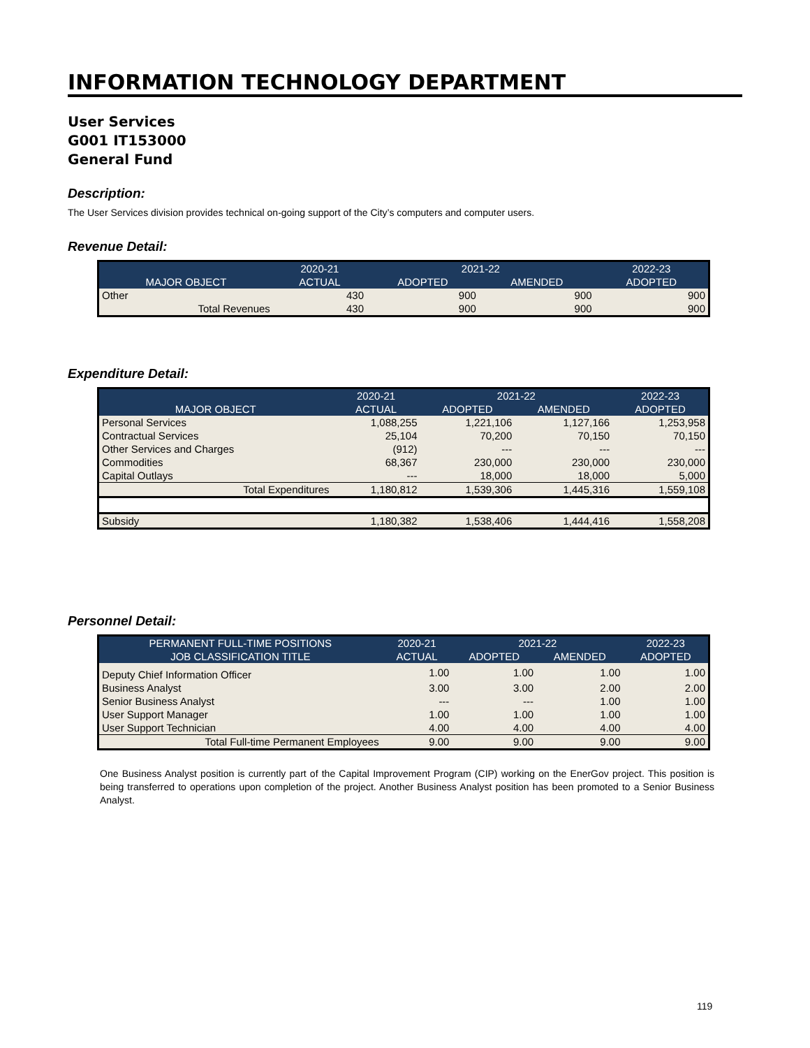INFORMATION TECHNOLOGY DEPARTMENT
User Services
G001 IT153000
General Fund
Description:
The User Services division provides technical on-going support of the City’s computers and computer users.
Revenue Detail:
| | 2020-21 | 2021-22 | | 2022-23 |
| --- | --- | --- | --- | --- |
| MAJOR OBJECT | ACTUAL | ADOPTED | AMENDED | ADOPTED |
| Other | 430 | 900 | 900 | 900 |
| Total Revenues | 430 | 900 | 900 | 900 |
Expenditure Detail:
| | 2020-21 | 2021-22 | | 2022-23 |
| --- | --- | --- | --- | --- |
| MAJOR OBJECT | ACTUAL | ADOPTED | AMENDED | ADOPTED |
| Personal Services | 1,088,255 | 1,221,106 | 1,127,166 | 1,253,958 |
| Contractual Services | 25,104 | 70,200 | 70,150 | 70,150 |
| Other Services and Charges | (912) | --- | --- | --- |
| Commodities | 68,367 | 230,000 | 230,000 | 230,000 |
| Capital Outlays | --- | 18,000 | 18,000 | 5,000 |
| Total Expenditures | 1,180,812 | 1,539,306 | 1,445,316 | 1,559,108 |
| Subsidy | 1,180,382 | 1,538,406 | 1,444,416 | 1,558,208 |
Personnel Detail:
| PERMANENT FULL-TIME POSITIONS | 2020-21 | 2021-22 | | 2022-23 |
| --- | --- | --- | --- | --- |
| JOB CLASSIFICATION TITLE | ACTUAL | ADOPTED | AMENDED | ADOPTED |
| Deputy Chief Information Officer | 1.00 | 1.00 | 1.00 | 1.00 |
| Business Analyst | 3.00 | 3.00 | 2.00 | 2.00 |
| Senior Business Analyst | --- | --- | 1.00 | 1.00 |
| User Support Manager | 1.00 | 1.00 | 1.00 | 1.00 |
| User Support Technician | 4.00 | 4.00 | 4.00 | 4.00 |
| Total Full-time Permanent Employees | 9.00 | 9.00 | 9.00 | 9.00 |
One Business Analyst position is currently part of the Capital Improvement Program (CIP) working on the EnerGov project. This position is being transferred to operations upon completion of the project. Another Business Analyst position has been promoted to a Senior Business Analyst.
119